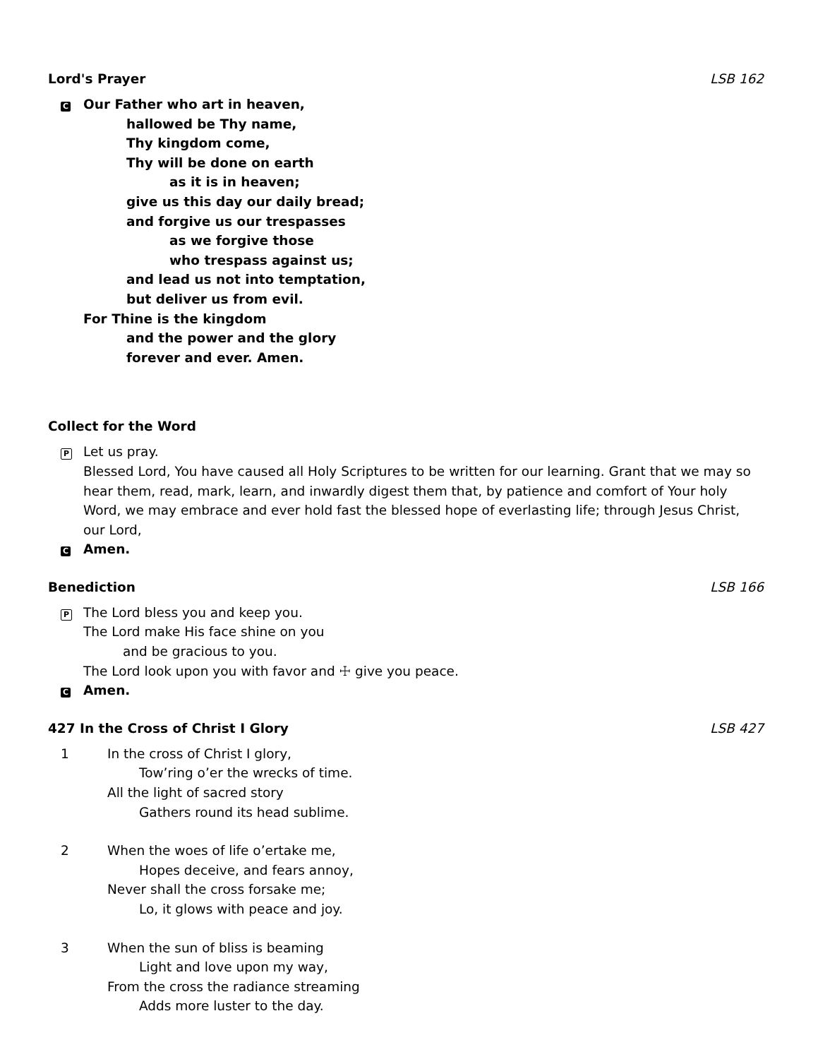Lord's Prayer LSB 162
C
Our Father who art in heaven,
hallowed be Thy name,
Thy kingdom come,
Thy will be done on earth
as it is in heaven;
give us this day our daily bread;
and forgive us our trespasses
as we forgive those
who trespass against us;
and lead us not into temptation,
but deliver us from evil.
For Thine is the kingdom
and the power and the glory
forever and ever. Amen.
Collect for the Word
P
Let us pray.
Blessed Lord, You have caused all Holy Scriptures to be written for our learning. Grant that we may so hear them, read, mark, learn, and inwardly digest them that, by patience and comfort of Your holy Word, we may embrace and ever hold fast the blessed hope of everlasting life; through Jesus Christ, our Lord,
C
Amen.
Benediction LSB 166
P
The Lord bless you and keep you.
The Lord make His face shine on you
and be gracious to you.
The Lord look upon you with favor and ☩ give you peace.
C
Amen.
427 In the Cross of Christ I Glory LSB 427
1 In the cross of Christ I glory,
Tow’ring o’er the wrecks of time.
All the light of sacred story
Gathers round its head sublime.
2 When the woes of life o’ertake me,
Hopes deceive, and fears annoy,
Never shall the cross forsake me;
Lo, it glows with peace and joy.
3 When the sun of bliss is beaming
Light and love upon my way,
From the cross the radiance streaming
Adds more luster to the day.